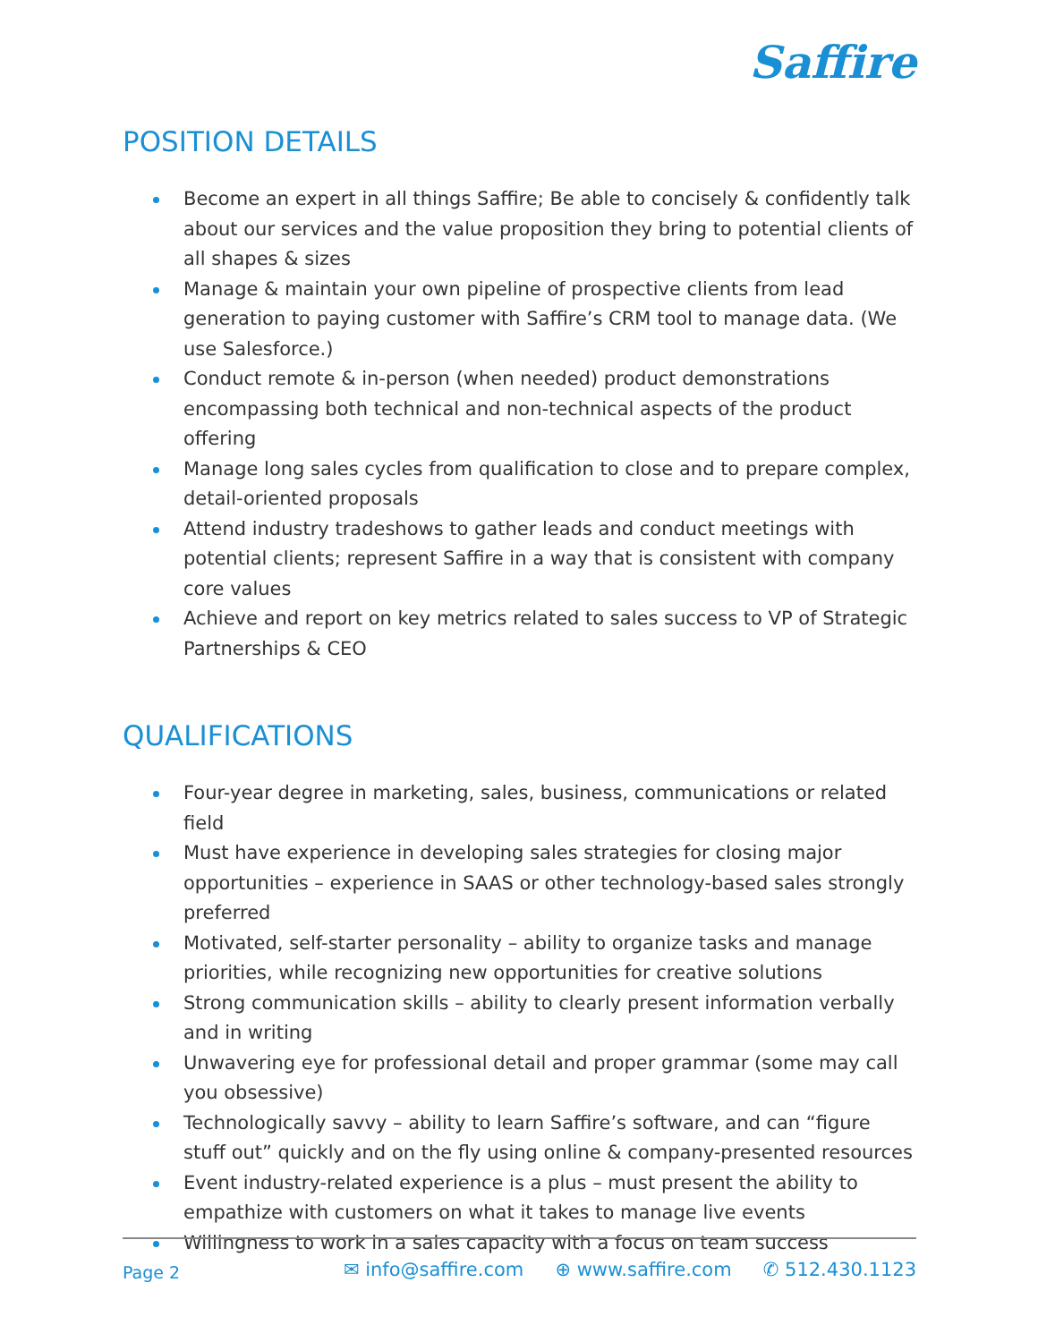Saffire
POSITION DETAILS
Become an expert in all things Saffire; Be able to concisely & confidently talk about our services and the value proposition they bring to potential clients of all shapes & sizes
Manage & maintain your own pipeline of prospective clients from lead generation to paying customer with Saffire’s CRM tool to manage data. (We use Salesforce.)
Conduct remote & in-person (when needed) product demonstrations encompassing both technical and non-technical aspects of the product offering
Manage long sales cycles from qualification to close and to prepare complex, detail-oriented proposals
Attend industry tradeshows to gather leads and conduct meetings with potential clients; represent Saffire in a way that is consistent with company core values
Achieve and report on key metrics related to sales success to VP of Strategic Partnerships & CEO
QUALIFICATIONS
Four-year degree in marketing, sales, business, communications or related field
Must have experience in developing sales strategies for closing major opportunities – experience in SAAS or other technology-based sales strongly preferred
Motivated, self-starter personality – ability to organize tasks and manage priorities, while recognizing new opportunities for creative solutions
Strong communication skills – ability to clearly present information verbally and in writing
Unwavering eye for professional detail and proper grammar (some may call you obsessive)
Technologically savvy – ability to learn Saffire’s software, and can “figure stuff out” quickly and on the fly using online & company-presented resources
Event industry-related experience is a plus – must present the ability to empathize with customers on what it takes to manage live events
Willingness to work in a sales capacity with a focus on team success
Page 2
✉ info@saffire.com ⊕ www.saffire.com ✆ 512.430.1123